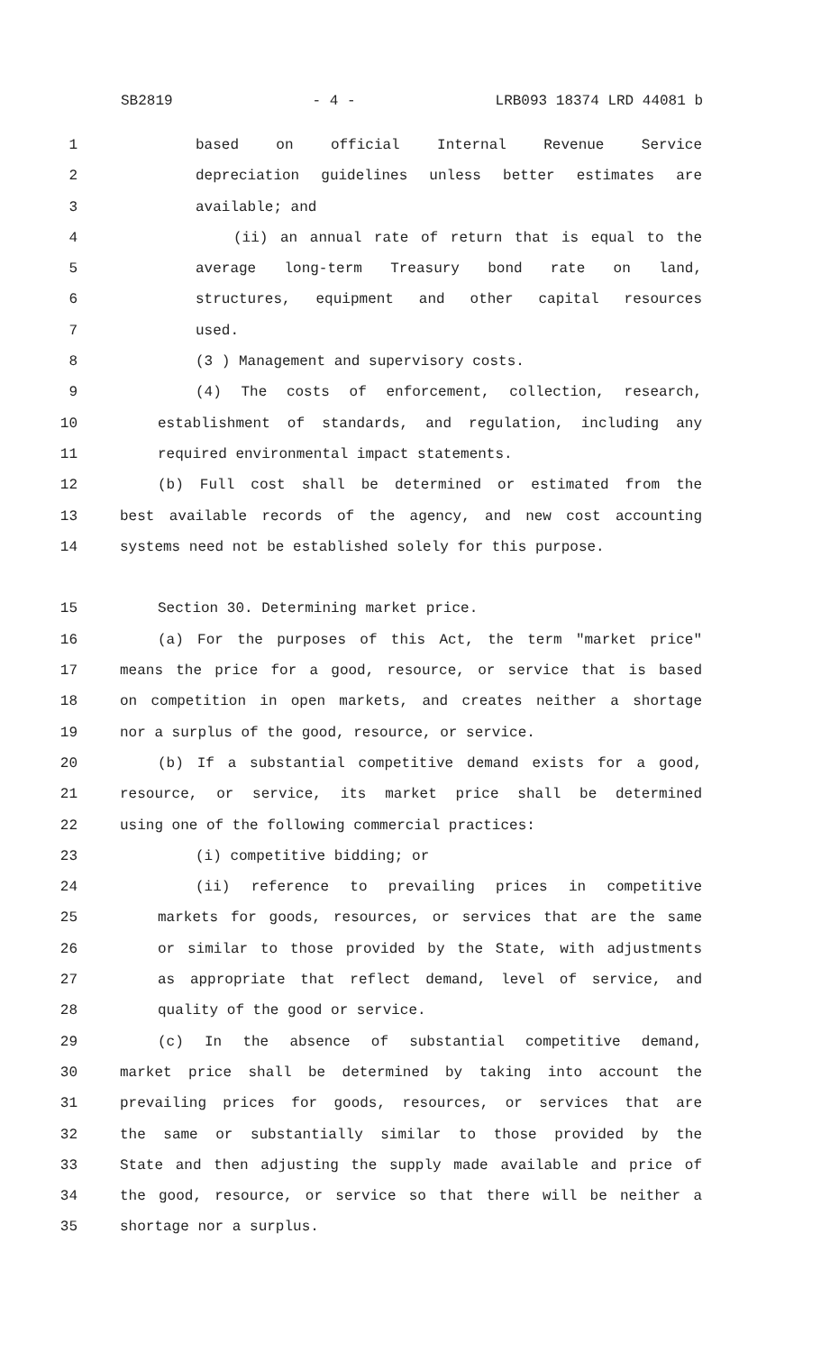SB2819 - 4 - LRB093 18374 LRD 44081 b
1 based on official Internal Revenue Service
2 depreciation guidelines unless better estimates are
3 available; and
4 (ii) an annual rate of return that is equal to the
5 average long-term Treasury bond rate on land,
6 structures, equipment and other capital resources
7 used.
8 (3 ) Management and supervisory costs.
9 (4) The costs of enforcement, collection, research,
10 establishment of standards, and regulation, including any
11 required environmental impact statements.
12 (b) Full cost shall be determined or estimated from the
13 best available records of the agency, and new cost accounting
14 systems need not be established solely for this purpose.
15 Section 30. Determining market price.
16 (a) For the purposes of this Act, the term "market price"
17 means the price for a good, resource, or service that is based
18 on competition in open markets, and creates neither a shortage
19 nor a surplus of the good, resource, or service.
20 (b) If a substantial competitive demand exists for a good,
21 resource, or service, its market price shall be determined
22 using one of the following commercial practices:
23 (i) competitive bidding; or
24 (ii) reference to prevailing prices in competitive
25 markets for goods, resources, or services that are the same
26 or similar to those provided by the State, with adjustments
27 as appropriate that reflect demand, level of service, and
28 quality of the good or service.
29 (c) In the absence of substantial competitive demand,
30 market price shall be determined by taking into account the
31 prevailing prices for goods, resources, or services that are
32 the same or substantially similar to those provided by the
33 State and then adjusting the supply made available and price of
34 the good, resource, or service so that there will be neither a
35 shortage nor a surplus.